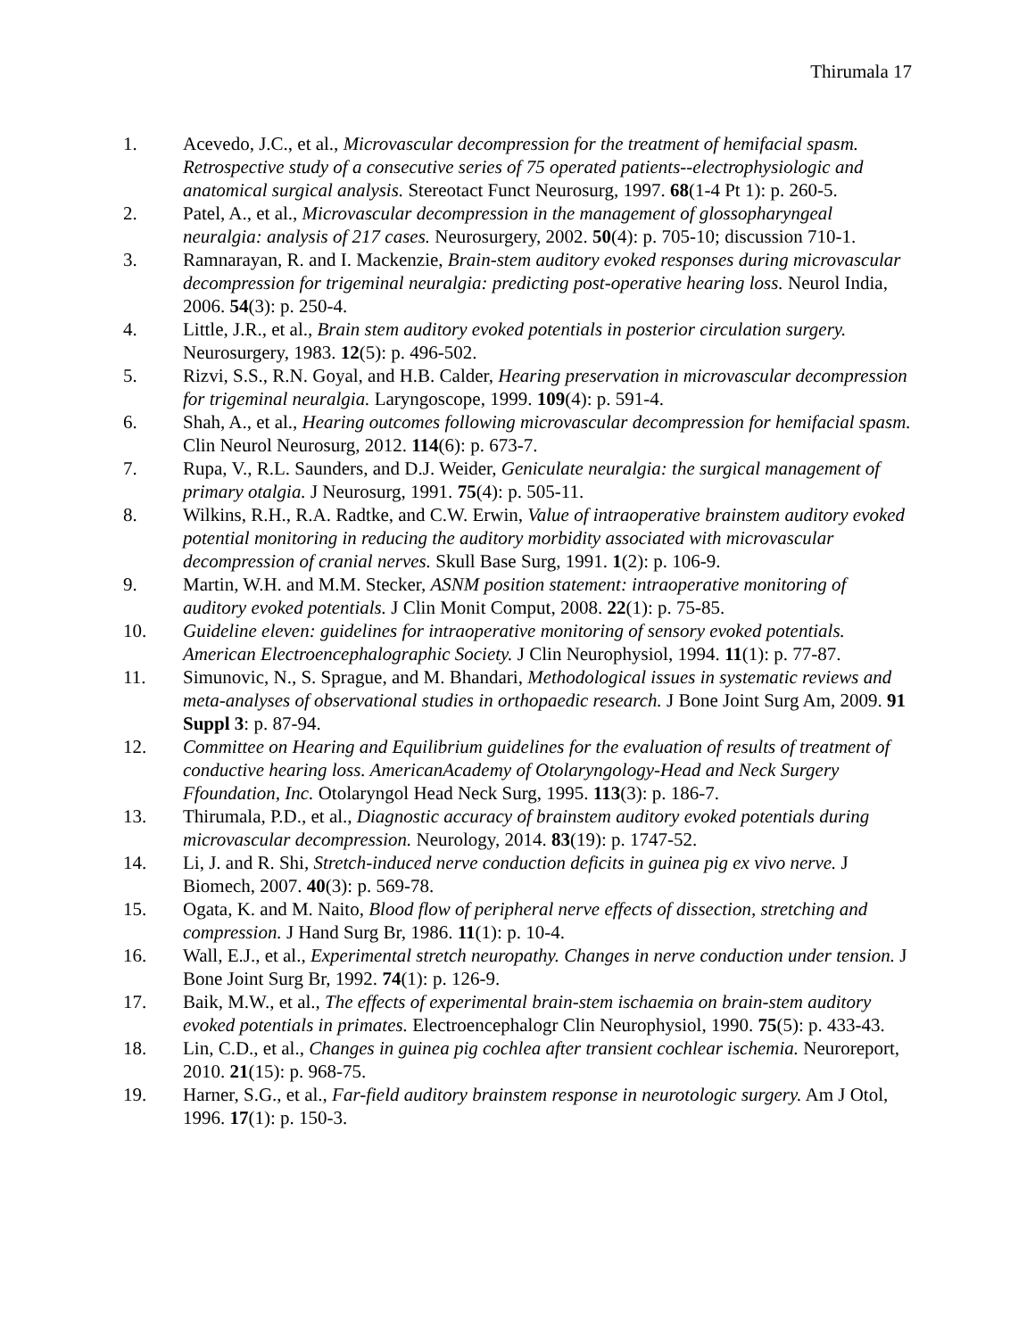Thirumala 17
1. Acevedo, J.C., et al., Microvascular decompression for the treatment of hemifacial spasm. Retrospective study of a consecutive series of 75 operated patients--electrophysiologic and anatomical surgical analysis. Stereotact Funct Neurosurg, 1997. 68(1-4 Pt 1): p. 260-5.
2. Patel, A., et al., Microvascular decompression in the management of glossopharyngeal neuralgia: analysis of 217 cases. Neurosurgery, 2002. 50(4): p. 705-10; discussion 710-1.
3. Ramnarayan, R. and I. Mackenzie, Brain-stem auditory evoked responses during microvascular decompression for trigeminal neuralgia: predicting post-operative hearing loss. Neurol India, 2006. 54(3): p. 250-4.
4. Little, J.R., et al., Brain stem auditory evoked potentials in posterior circulation surgery. Neurosurgery, 1983. 12(5): p. 496-502.
5. Rizvi, S.S., R.N. Goyal, and H.B. Calder, Hearing preservation in microvascular decompression for trigeminal neuralgia. Laryngoscope, 1999. 109(4): p. 591-4.
6. Shah, A., et al., Hearing outcomes following microvascular decompression for hemifacial spasm. Clin Neurol Neurosurg, 2012. 114(6): p. 673-7.
7. Rupa, V., R.L. Saunders, and D.J. Weider, Geniculate neuralgia: the surgical management of primary otalgia. J Neurosurg, 1991. 75(4): p. 505-11.
8. Wilkins, R.H., R.A. Radtke, and C.W. Erwin, Value of intraoperative brainstem auditory evoked potential monitoring in reducing the auditory morbidity associated with microvascular decompression of cranial nerves. Skull Base Surg, 1991. 1(2): p. 106-9.
9. Martin, W.H. and M.M. Stecker, ASNM position statement: intraoperative monitoring of auditory evoked potentials. J Clin Monit Comput, 2008. 22(1): p. 75-85.
10. Guideline eleven: guidelines for intraoperative monitoring of sensory evoked potentials. American Electroencephalographic Society. J Clin Neurophysiol, 1994. 11(1): p. 77-87.
11. Simunovic, N., S. Sprague, and M. Bhandari, Methodological issues in systematic reviews and meta-analyses of observational studies in orthopaedic research. J Bone Joint Surg Am, 2009. 91 Suppl 3: p. 87-94.
12. Committee on Hearing and Equilibrium guidelines for the evaluation of results of treatment of conductive hearing loss. AmericanAcademy of Otolaryngology-Head and Neck Surgery Ffoundation, Inc. Otolaryngol Head Neck Surg, 1995. 113(3): p. 186-7.
13. Thirumala, P.D., et al., Diagnostic accuracy of brainstem auditory evoked potentials during microvascular decompression. Neurology, 2014. 83(19): p. 1747-52.
14. Li, J. and R. Shi, Stretch-induced nerve conduction deficits in guinea pig ex vivo nerve. J Biomech, 2007. 40(3): p. 569-78.
15. Ogata, K. and M. Naito, Blood flow of peripheral nerve effects of dissection, stretching and compression. J Hand Surg Br, 1986. 11(1): p. 10-4.
16. Wall, E.J., et al., Experimental stretch neuropathy. Changes in nerve conduction under tension. J Bone Joint Surg Br, 1992. 74(1): p. 126-9.
17. Baik, M.W., et al., The effects of experimental brain-stem ischaemia on brain-stem auditory evoked potentials in primates. Electroencephalogr Clin Neurophysiol, 1990. 75(5): p. 433-43.
18. Lin, C.D., et al., Changes in guinea pig cochlea after transient cochlear ischemia. Neuroreport, 2010. 21(15): p. 968-75.
19. Harner, S.G., et al., Far-field auditory brainstem response in neurotologic surgery. Am J Otol, 1996. 17(1): p. 150-3.